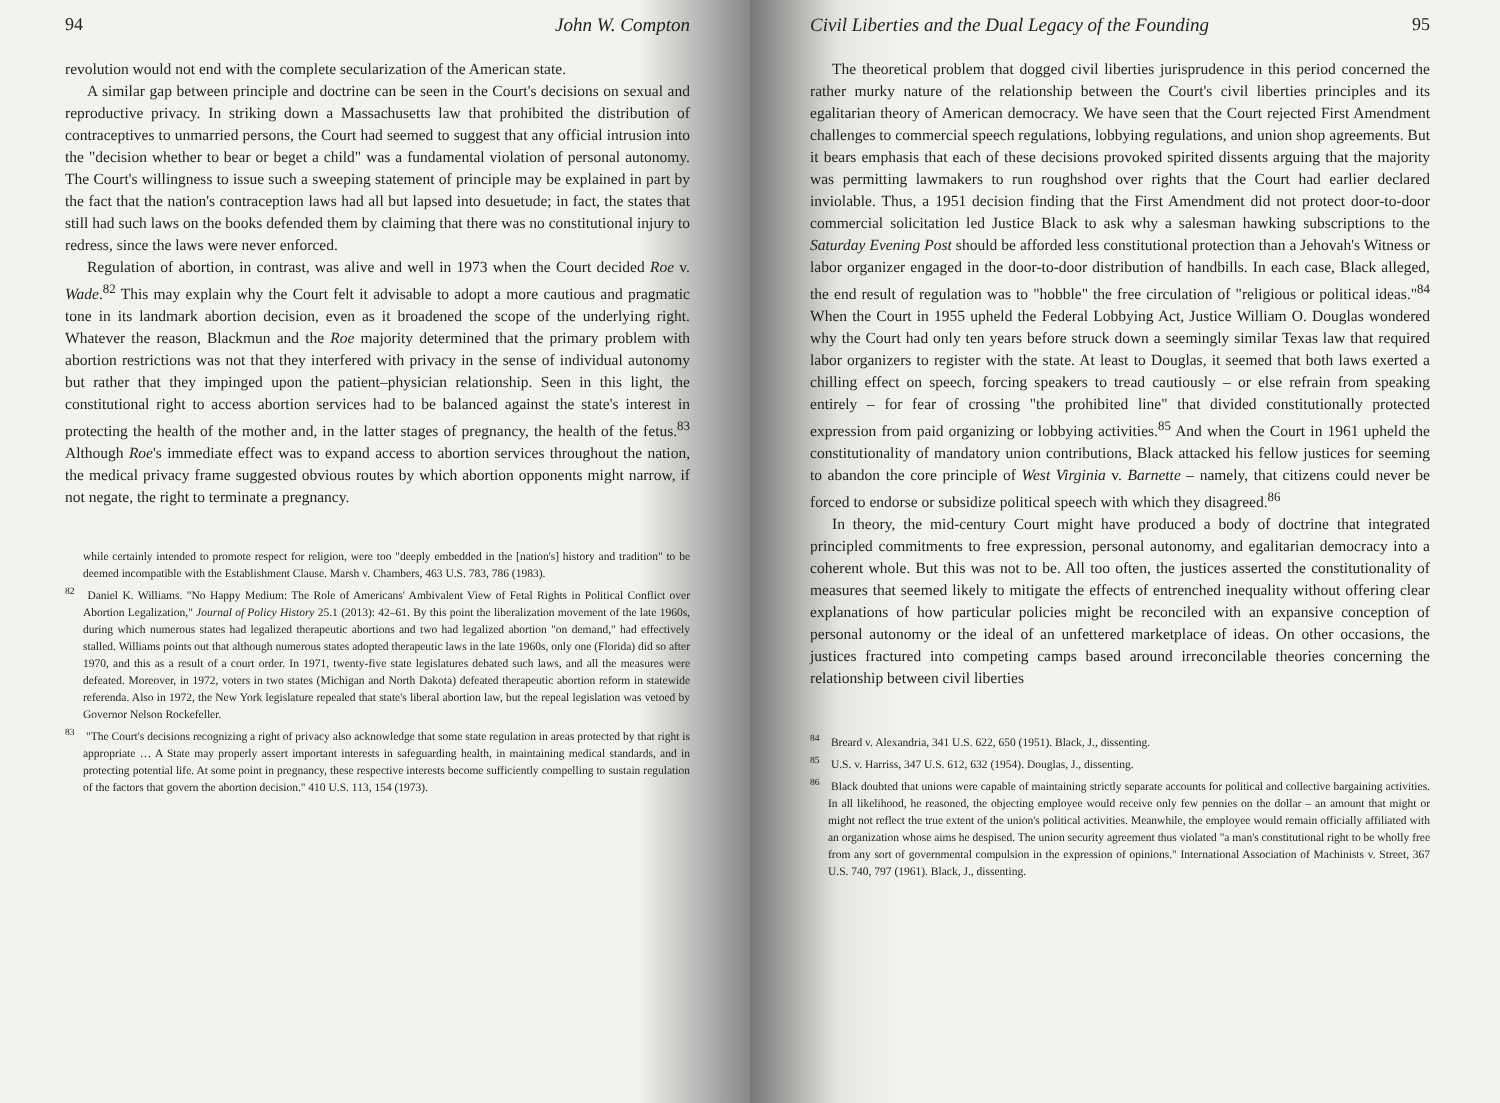94 John W. Compton
revolution would not end with the complete secularization of the American state.
A similar gap between principle and doctrine can be seen in the Court's decisions on sexual and reproductive privacy. In striking down a Massachusetts law that prohibited the distribution of contraceptives to unmarried persons, the Court had seemed to suggest that any official intrusion into the "decision whether to bear or beget a child" was a fundamental violation of personal autonomy. The Court's willingness to issue such a sweeping statement of principle may be explained in part by the fact that the nation's contraception laws had all but lapsed into desuetude; in fact, the states that still had such laws on the books defended them by claiming that there was no constitutional injury to redress, since the laws were never enforced.
Regulation of abortion, in contrast, was alive and well in 1973 when the Court decided Roe v. Wade.<sup>82</sup> This may explain why the Court felt it advisable to adopt a more cautious and pragmatic tone in its landmark abortion decision, even as it broadened the scope of the underlying right. Whatever the reason, Blackmun and the Roe majority determined that the primary problem with abortion restrictions was not that they interfered with privacy in the sense of individual autonomy but rather that they impinged upon the patient–physician relationship. Seen in this light, the constitutional right to access abortion services had to be balanced against the state's interest in protecting the health of the mother and, in the latter stages of pregnancy, the health of the fetus.<sup>83</sup> Although Roe's immediate effect was to expand access to abortion services throughout the nation, the medical privacy frame suggested obvious routes by which abortion opponents might narrow, if not negate, the right to terminate a pregnancy.
while certainly intended to promote respect for religion, were too "deeply embedded in the [nation's] history and tradition" to be deemed incompatible with the Establishment Clause. Marsh v. Chambers, 463 U.S. 783, 786 (1983).
<sup>82</sup> Daniel K. Williams. "No Happy Medium: The Role of Americans' Ambivalent View of Fetal Rights in Political Conflict over Abortion Legalization," Journal of Policy History 25.1 (2013): 42–61. By this point the liberalization movement of the late 1960s, during which numerous states had legalized therapeutic abortions and two had legalized abortion "on demand," had effectively stalled. Williams points out that although numerous states adopted therapeutic laws in the late 1960s, only one (Florida) did so after 1970, and this as a result of a court order. In 1971, twenty-five state legislatures debated such laws, and all the measures were defeated. Moreover, in 1972, voters in two states (Michigan and North Dakota) defeated therapeutic abortion reform in statewide referenda. Also in 1972, the New York legislature repealed that state's liberal abortion law, but the repeal legislation was vetoed by Governor Nelson Rockefeller.
<sup>83</sup> "The Court's decisions recognizing a right of privacy also acknowledge that some state regulation in areas protected by that right is appropriate … A State may properly assert important interests in safeguarding health, in maintaining medical standards, and in protecting potential life. At some point in pregnancy, these respective interests become sufficiently compelling to sustain regulation of the factors that govern the abortion decision." 410 U.S. 113, 154 (1973).
Civil Liberties and the Dual Legacy of the Founding 95
The theoretical problem that dogged civil liberties jurisprudence in this period concerned the rather murky nature of the relationship between the Court's civil liberties principles and its egalitarian theory of American democracy. We have seen that the Court rejected First Amendment challenges to commercial speech regulations, lobbying regulations, and union shop agreements. But it bears emphasis that each of these decisions provoked spirited dissents arguing that the majority was permitting lawmakers to run roughshod over rights that the Court had earlier declared inviolable. Thus, a 1951 decision finding that the First Amendment did not protect door-to-door commercial solicitation led Justice Black to ask why a salesman hawking subscriptions to the Saturday Evening Post should be afforded less constitutional protection than a Jehovah's Witness or labor organizer engaged in the door-to-door distribution of handbills. In each case, Black alleged, the end result of regulation was to "hobble" the free circulation of "religious or political ideas."<sup>84</sup> When the Court in 1955 upheld the Federal Lobbying Act, Justice William O. Douglas wondered why the Court had only ten years before struck down a seemingly similar Texas law that required labor organizers to register with the state. At least to Douglas, it seemed that both laws exerted a chilling effect on speech, forcing speakers to tread cautiously – or else refrain from speaking entirely – for fear of crossing "the prohibited line" that divided constitutionally protected expression from paid organizing or lobbying activities.<sup>85</sup> And when the Court in 1961 upheld the constitutionality of mandatory union contributions, Black attacked his fellow justices for seeming to abandon the core principle of West Virginia v. Barnette – namely, that citizens could never be forced to endorse or subsidize political speech with which they disagreed.<sup>86</sup>
In theory, the mid-century Court might have produced a body of doctrine that integrated principled commitments to free expression, personal autonomy, and egalitarian democracy into a coherent whole. But this was not to be. All too often, the justices asserted the constitutionality of measures that seemed likely to mitigate the effects of entrenched inequality without offering clear explanations of how particular policies might be reconciled with an expansive conception of personal autonomy or the ideal of an unfettered marketplace of ideas. On other occasions, the justices fractured into competing camps based around irreconcilable theories concerning the relationship between civil liberties
<sup>84</sup> Breard v. Alexandria, 341 U.S. 622, 650 (1951). Black, J., dissenting.
<sup>85</sup> U.S. v. Harriss, 347 U.S. 612, 632 (1954). Douglas, J., dissenting.
<sup>86</sup> Black doubted that unions were capable of maintaining strictly separate accounts for political and collective bargaining activities. In all likelihood, he reasoned, the objecting employee would receive only few pennies on the dollar – an amount that might or might not reflect the true extent of the union's political activities. Meanwhile, the employee would remain officially affiliated with an organization whose aims he despised. The union security agreement thus violated "a man's constitutional right to be wholly free from any sort of governmental compulsion in the expression of opinions." International Association of Machinists v. Street, 367 U.S. 740, 797 (1961). Black, J., dissenting.